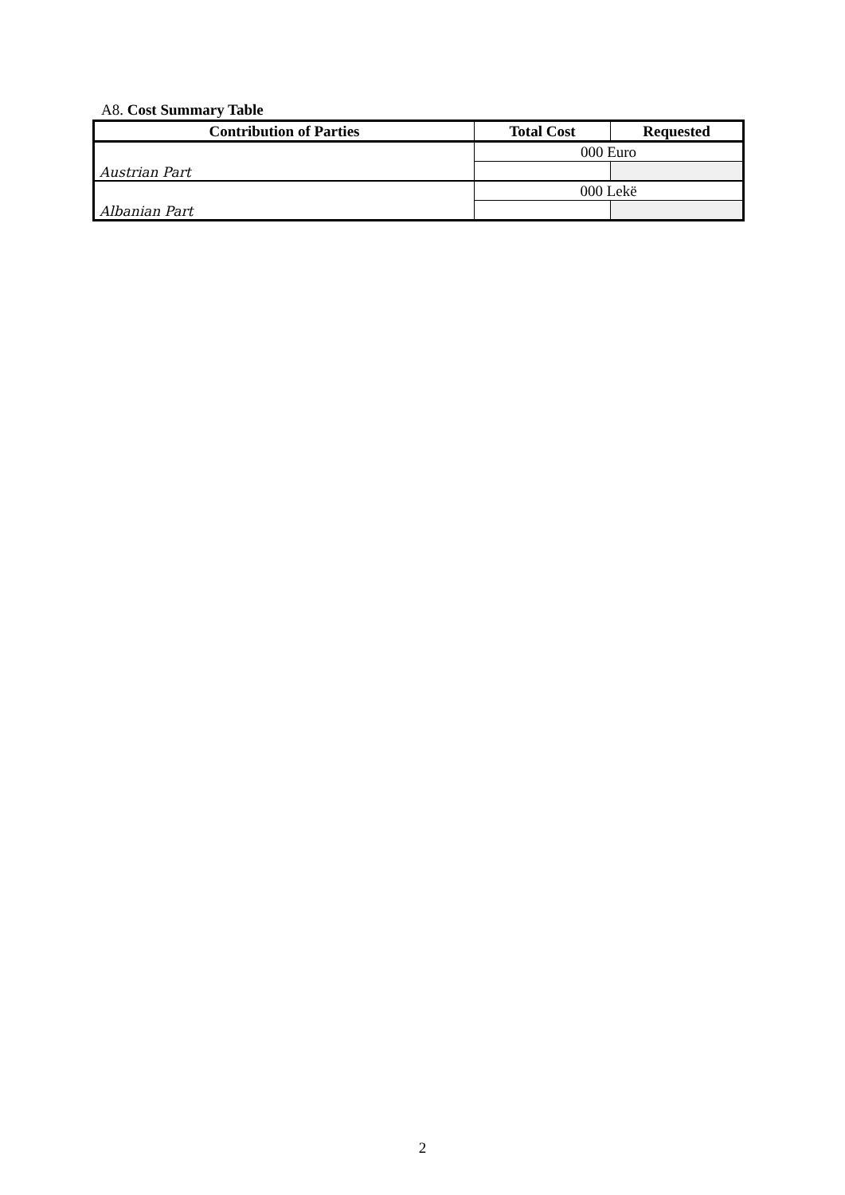A8. Cost Summary Table
| Contribution of Parties | Total Cost | Requested |
| --- | --- | --- |
| Austrian Part | 000 Euro | |
| Albanian Part | 000 Lekë | |
2